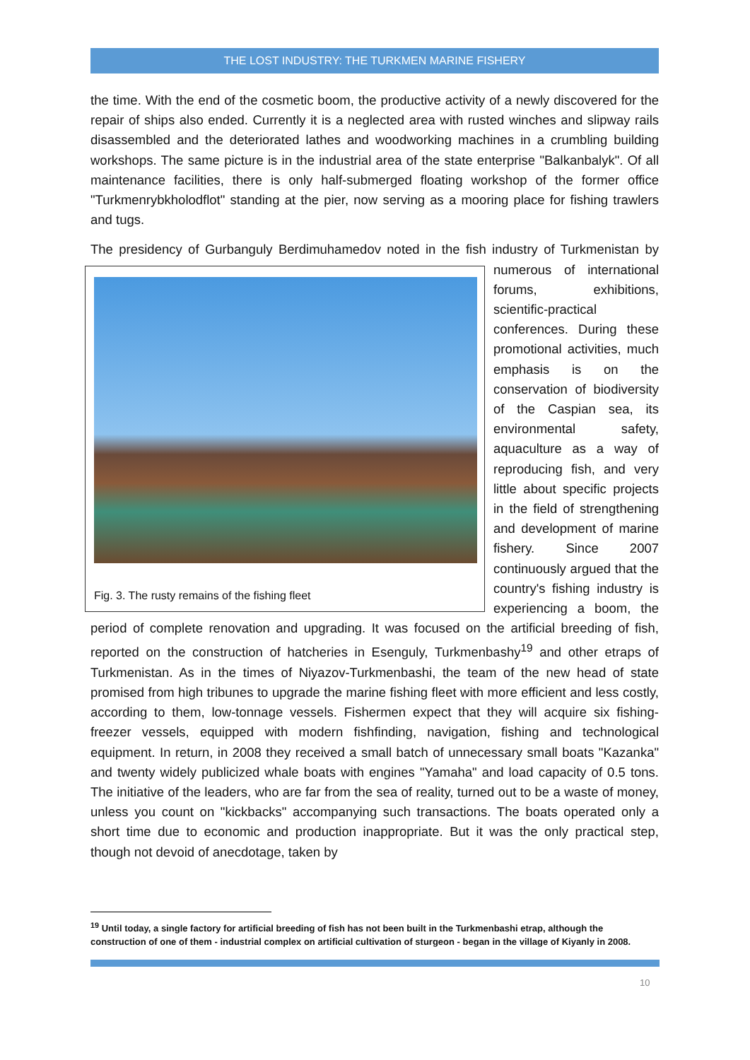THE LOST INDUSTRY: THE TURKMEN MARINE FISHERY
the time. With the end of the cosmetic boom, the productive activity of a newly discovered for the repair of ships also ended. Currently it is a neglected area with rusted winches and slipway rails disassembled and the deteriorated lathes and woodworking machines in a crumbling building workshops. The same picture is in the industrial area of the state enterprise "Balkanbalyk". Of all maintenance facilities, there is only half-submerged floating workshop of the former office "Turkmenrybkholodflot" standing at the pier, now serving as a mooring place for fishing trawlers and tugs.
The presidency of Gurbanguly Berdimuhamedov noted in the fish industry of Turkmenistan Fig. 3. The rusty remains of the fishing fleet by numerous of international forums, exhibitions, scientific-practical conferences. During these promotional activities, much emphasis is on the conservation of biodiversity of the Caspian sea, its environmental safety, aquaculture as a way of reproducing fish, and very little about specific projects in the field of strengthening and development of marine fishery. Since 2007 continuously argued that the country's fishing industry is experiencing a boom, the period of complete renovation and upgrading. It was focused on the artificial breeding of fish, reported on the construction of hatcheries in Esenguly, Turkmenbashy<sup>19</sup> and other etraps of Turkmenistan. As in the times of Niyazov-Turkmenbashi, the team of the new head of state promised from high tribunes to upgrade the marine fishing fleet with more efficient and less costly, according to them, low-tonnage vessels. Fishermen expect that they will acquire six fishing-freezer vessels, equipped with modern fishfinding, navigation, fishing and technological equipment. In return, in 2008 they received a small batch of unnecessary small boats "Kazanka" and twenty widely publicized whale boats with engines "Yamaha" and load capacity of 0.5 tons. The initiative of the leaders, who are far from the sea of reality, turned out to be a waste of money, unless you count on "kickbacks" accompanying such transactions. The boats operated only a short time due to economic and production inappropriate. But it was the only practical step, though not devoid of anecdotage, taken by
<sup>19</sup> Until today, a single factory for artificial breeding of fish has not been built in the Turkmenbashi etrap, although the construction of one of them - industrial complex on artificial cultivation of sturgeon - began in the village of Kiyanly in 2008.
10